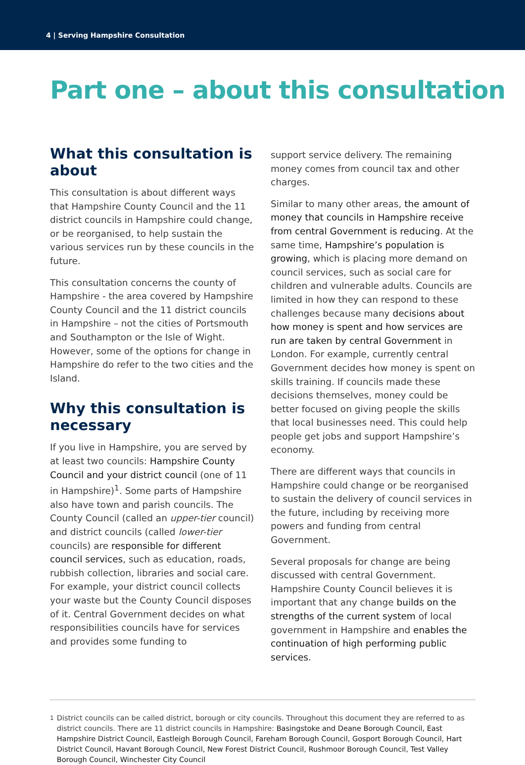4 | Serving Hampshire Consultation
Part one – about this consultation
What this consultation is about
This consultation is about different ways that Hampshire County Council and the 11 district councils in Hampshire could change, or be reorganised, to help sustain the various services run by these councils in the future.
This consultation concerns the county of Hampshire - the area covered by Hampshire County Council and the 11 district councils in Hampshire – not the cities of Portsmouth and Southampton or the Isle of Wight. However, some of the options for change in Hampshire do refer to the two cities and the Island.
Why this consultation is necessary
If you live in Hampshire, you are served by at least two councils: Hampshire County Council and your district council (one of 11 in Hampshire)<sup>1</sup>. Some parts of Hampshire also have town and parish councils. The County Council (called an upper-tier council) and district councils (called lower-tier councils) are responsible for different council services, such as education, roads, rubbish collection, libraries and social care. For example, your district council collects your waste but the County Council disposes of it. Central Government decides on what responsibilities councils have for services and provides some funding to
support service delivery. The remaining money comes from council tax and other charges.
Similar to many other areas, the amount of money that councils in Hampshire receive from central Government is reducing. At the same time, Hampshire’s population is growing, which is placing more demand on council services, such as social care for children and vulnerable adults. Councils are limited in how they can respond to these challenges because many decisions about how money is spent and how services are run are taken by central Government in London. For example, currently central Government decides how money is spent on skills training. If councils made these decisions themselves, money could be better focused on giving people the skills that local businesses need. This could help people get jobs and support Hampshire’s economy.
There are different ways that councils in Hampshire could change or be reorganised to sustain the delivery of council services in the future, including by receiving more powers and funding from central Government.
Several proposals for change are being discussed with central Government. Hampshire County Council believes it is important that any change builds on the strengths of the current system of local government in Hampshire and enables the continuation of high performing public services.
<sup>1</sup> District councils can be called district, borough or city councils. Throughout this document they are referred to as district councils. There are 11 district councils in Hampshire: Basingstoke and Deane Borough Council, East Hampshire District Council, Eastleigh Borough Council, Fareham Borough Council, Gosport Borough Council, Hart District Council, Havant Borough Council, New Forest District Council, Rushmoor Borough Council, Test Valley Borough Council, Winchester City Council